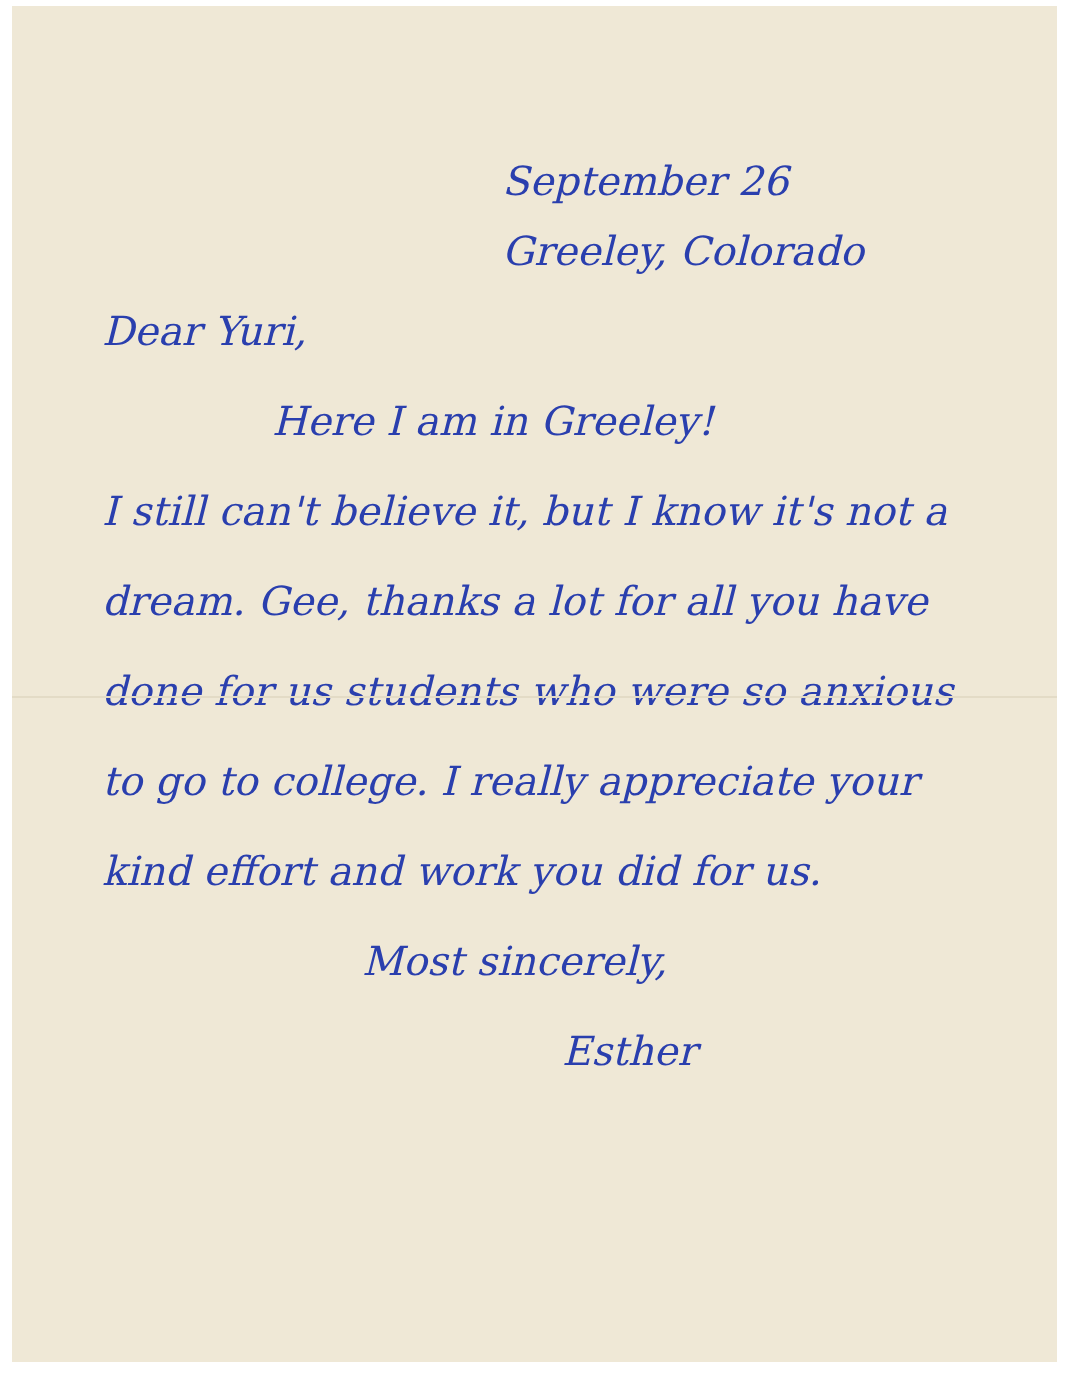September 26
Greeley, Colorado
Dear Yuri,
Here I am in Greeley!
I still can't believe it, but I know it's not a dream. Gee, thanks a lot for all you have done for us students who were so anxious to go to college. I really appreciate your kind effort and work you did for us.
Most sincerely,
Esther